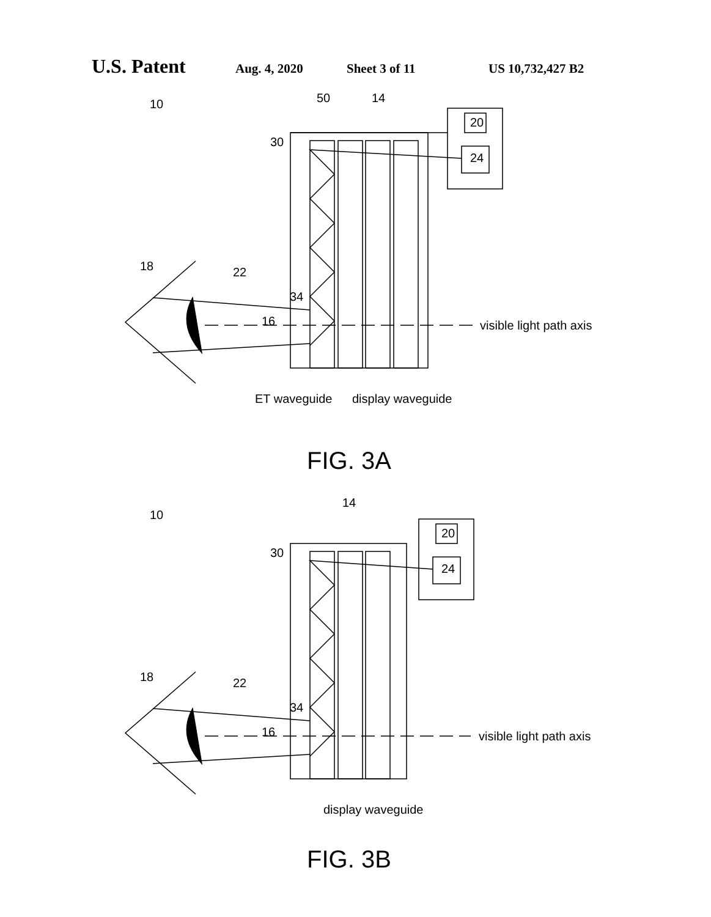U.S. Patent
Aug. 4, 2020 Sheet 3 of 11 US 10,732,427 B2
10
50
14
30
20
24
18
22
34
16
visible light path axis
ET waveguide
display waveguide
FIG. 3A
10
14
30
20
24
18
22
34
16
visible light path axis
display waveguide
FIG. 3B